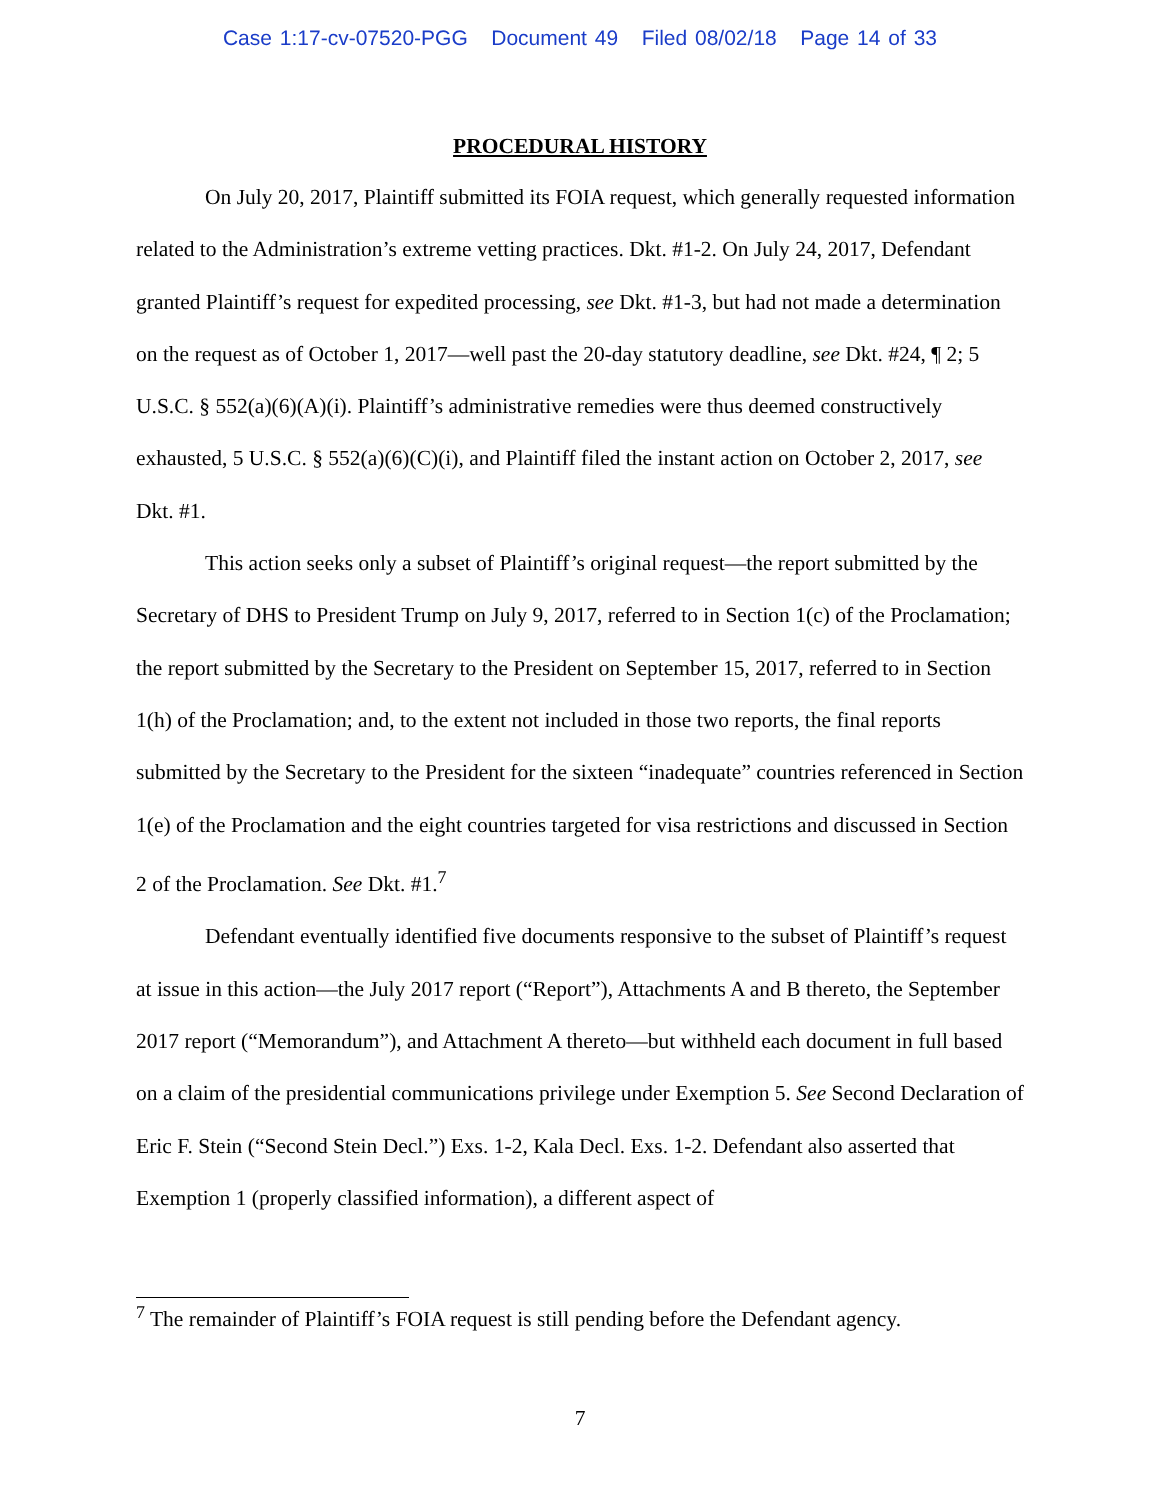Case 1:17-cv-07520-PGG Document 49 Filed 08/02/18 Page 14 of 33
PROCEDURAL HISTORY
On July 20, 2017, Plaintiff submitted its FOIA request, which generally requested information related to the Administration’s extreme vetting practices. Dkt. #1-2. On July 24, 2017, Defendant granted Plaintiff’s request for expedited processing, see Dkt. #1-3, but had not made a determination on the request as of October 1, 2017—well past the 20-day statutory deadline, see Dkt. #24, ¶ 2; 5 U.S.C. § 552(a)(6)(A)(i). Plaintiff’s administrative remedies were thus deemed constructively exhausted, 5 U.S.C. § 552(a)(6)(C)(i), and Plaintiff filed the instant action on October 2, 2017, see Dkt. #1.
This action seeks only a subset of Plaintiff’s original request—the report submitted by the Secretary of DHS to President Trump on July 9, 2017, referred to in Section 1(c) of the Proclamation; the report submitted by the Secretary to the President on September 15, 2017, referred to in Section 1(h) of the Proclamation; and, to the extent not included in those two reports, the final reports submitted by the Secretary to the President for the sixteen “inadequate” countries referenced in Section 1(e) of the Proclamation and the eight countries targeted for visa restrictions and discussed in Section 2 of the Proclamation. See Dkt. #1.<sup>7</sup>
Defendant eventually identified five documents responsive to the subset of Plaintiff’s request at issue in this action—the July 2017 report (“Report”), Attachments A and B thereto, the September 2017 report (“Memorandum”), and Attachment A thereto—but withheld each document in full based on a claim of the presidential communications privilege under Exemption 5. See Second Declaration of Eric F. Stein (“Second Stein Decl.”) Exs. 1-2, Kala Decl. Exs. 1-2. Defendant also asserted that Exemption 1 (properly classified information), a different aspect of
<sup>7</sup> The remainder of Plaintiff’s FOIA request is still pending before the Defendant agency.
7